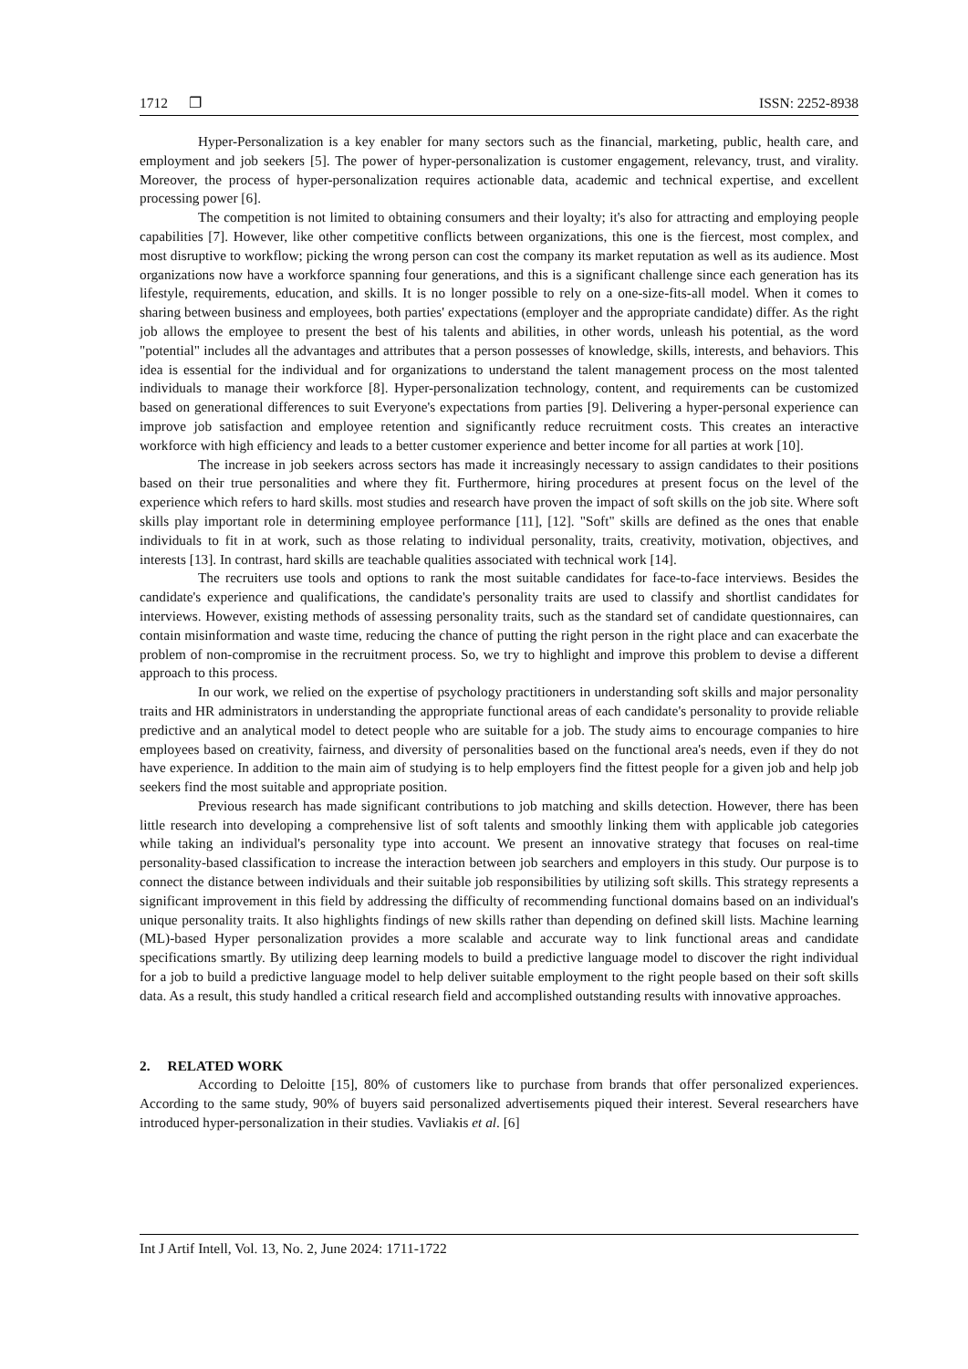1712 ❐ ISSN: 2252-8938
Hyper-Personalization is a key enabler for many sectors such as the financial, marketing, public, health care, and employment and job seekers [5]. The power of hyper-personalization is customer engagement, relevancy, trust, and virality. Moreover, the process of hyper-personalization requires actionable data, academic and technical expertise, and excellent processing power [6].
The competition is not limited to obtaining consumers and their loyalty; it's also for attracting and employing people capabilities [7]. However, like other competitive conflicts between organizations, this one is the fiercest, most complex, and most disruptive to workflow; picking the wrong person can cost the company its market reputation as well as its audience. Most organizations now have a workforce spanning four generations, and this is a significant challenge since each generation has its lifestyle, requirements, education, and skills. It is no longer possible to rely on a one-size-fits-all model. When it comes to sharing between business and employees, both parties' expectations (employer and the appropriate candidate) differ. As the right job allows the employee to present the best of his talents and abilities, in other words, unleash his potential, as the word "potential" includes all the advantages and attributes that a person possesses of knowledge, skills, interests, and behaviors. This idea is essential for the individual and for organizations to understand the talent management process on the most talented individuals to manage their workforce [8]. Hyper-personalization technology, content, and requirements can be customized based on generational differences to suit Everyone's expectations from parties [9]. Delivering a hyper-personal experience can improve job satisfaction and employee retention and significantly reduce recruitment costs. This creates an interactive workforce with high efficiency and leads to a better customer experience and better income for all parties at work [10].
The increase in job seekers across sectors has made it increasingly necessary to assign candidates to their positions based on their true personalities and where they fit. Furthermore, hiring procedures at present focus on the level of the experience which refers to hard skills. most studies and research have proven the impact of soft skills on the job site. Where soft skills play important role in determining employee performance [11], [12]. "Soft" skills are defined as the ones that enable individuals to fit in at work, such as those relating to individual personality, traits, creativity, motivation, objectives, and interests [13]. In contrast, hard skills are teachable qualities associated with technical work [14].
The recruiters use tools and options to rank the most suitable candidates for face-to-face interviews. Besides the candidate's experience and qualifications, the candidate's personality traits are used to classify and shortlist candidates for interviews. However, existing methods of assessing personality traits, such as the standard set of candidate questionnaires, can contain misinformation and waste time, reducing the chance of putting the right person in the right place and can exacerbate the problem of non-compromise in the recruitment process. So, we try to highlight and improve this problem to devise a different approach to this process.
In our work, we relied on the expertise of psychology practitioners in understanding soft skills and major personality traits and HR administrators in understanding the appropriate functional areas of each candidate's personality to provide reliable predictive and an analytical model to detect people who are suitable for a job. The study aims to encourage companies to hire employees based on creativity, fairness, and diversity of personalities based on the functional area's needs, even if they do not have experience. In addition to the main aim of studying is to help employers find the fittest people for a given job and help job seekers find the most suitable and appropriate position.
Previous research has made significant contributions to job matching and skills detection. However, there has been little research into developing a comprehensive list of soft talents and smoothly linking them with applicable job categories while taking an individual's personality type into account. We present an innovative strategy that focuses on real-time personality-based classification to increase the interaction between job searchers and employers in this study. Our purpose is to connect the distance between individuals and their suitable job responsibilities by utilizing soft skills. This strategy represents a significant improvement in this field by addressing the difficulty of recommending functional domains based on an individual's unique personality traits. It also highlights findings of new skills rather than depending on defined skill lists. Machine learning (ML)-based Hyper personalization provides a more scalable and accurate way to link functional areas and candidate specifications smartly. By utilizing deep learning models to build a predictive language model to discover the right individual for a job to build a predictive language model to help deliver suitable employment to the right people based on their soft skills data. As a result, this study handled a critical research field and accomplished outstanding results with innovative approaches.
2. RELATED WORK
According to Deloitte [15], 80% of customers like to purchase from brands that offer personalized experiences. According to the same study, 90% of buyers said personalized advertisements piqued their interest. Several researchers have introduced hyper-personalization in their studies. Vavliakis et al. [6]
Int J Artif Intell, Vol. 13, No. 2, June 2024: 1711-1722